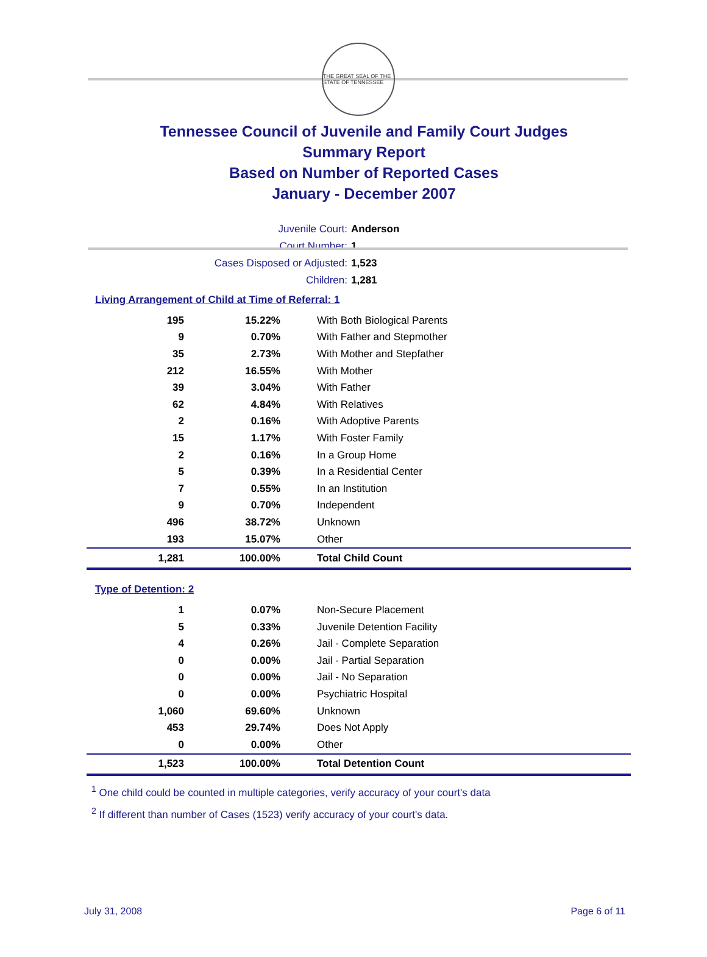THE GREAT SEAL OF THE STATE OF TENNESSEE
Tennessee Council of Juvenile and Family Court Judges
Summary Report
Based on Number of Reported Cases
January - December 2007
Juvenile Court: Anderson
Court Number: 1
Cases Disposed or Adjusted: 1,523
Children: 1,281
Living Arrangement of Child at Time of Referral: 1
| 195 | 15.22% | With Both Biological Parents |
| 9 | 0.70% | With Father and Stepmother |
| 35 | 2.73% | With Mother and Stepfather |
| 212 | 16.55% | With Mother |
| 39 | 3.04% | With Father |
| 62 | 4.84% | With Relatives |
| 2 | 0.16% | With Adoptive Parents |
| 15 | 1.17% | With Foster Family |
| 2 | 0.16% | In a Group Home |
| 5 | 0.39% | In a Residential Center |
| 7 | 0.55% | In an Institution |
| 9 | 0.70% | Independent |
| 496 | 38.72% | Unknown |
| 193 | 15.07% | Other |
| 1,281 | 100.00% | Total Child Count |
Type of Detention: 2
| 1 | 0.07% | Non-Secure Placement |
| 5 | 0.33% | Juvenile Detention Facility |
| 4 | 0.26% | Jail - Complete Separation |
| 0 | 0.00% | Jail - Partial Separation |
| 0 | 0.00% | Jail - No Separation |
| 0 | 0.00% | Psychiatric Hospital |
| 1,060 | 69.60% | Unknown |
| 453 | 29.74% | Does Not Apply |
| 0 | 0.00% | Other |
| 1,523 | 100.00% | Total Detention Count |
<sup>1</sup> One child could be counted in multiple categories, verify accuracy of your court's data
<sup>2</sup> If different than number of Cases (1523) verify accuracy of your court's data.
July 31, 2008 Page 6 of 11